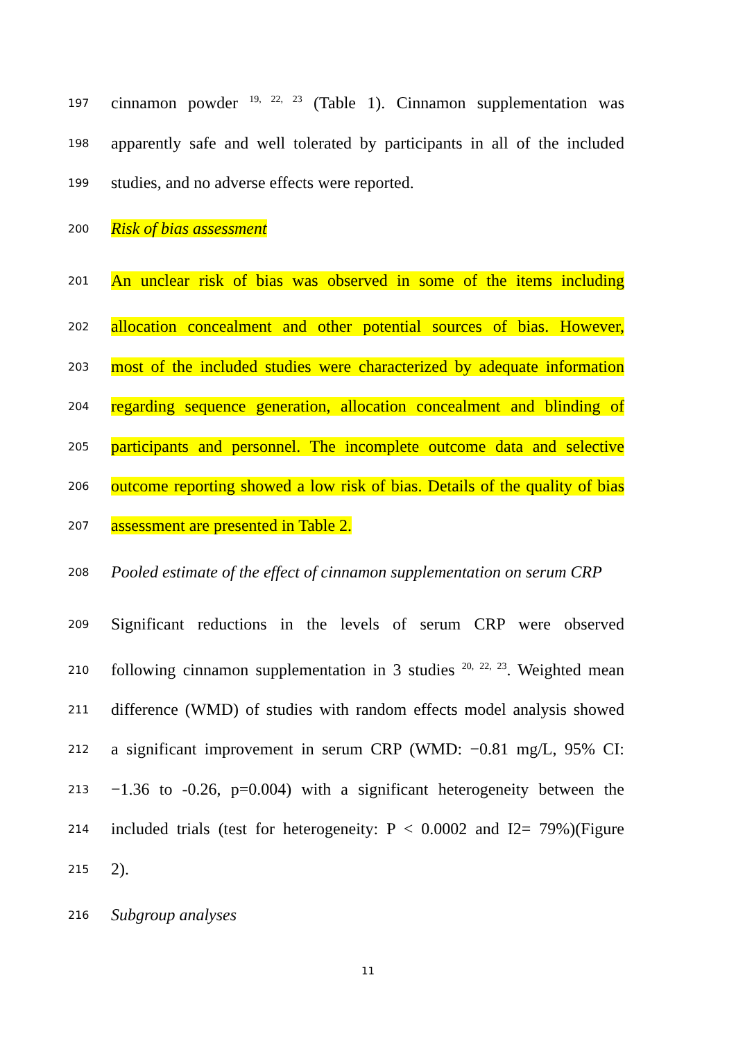197 cinnamon powder <sup>19, 22, 23</sup> (Table 1). Cinnamon supplementation was
198 apparently safe and well tolerated by participants in all of the included
199 studies, and no adverse effects were reported.
200 Risk of bias assessment
201 An unclear risk of bias was observed in some of the items including
202 allocation concealment and other potential sources of bias. However,
203 most of the included studies were characterized by adequate information
204 regarding sequence generation, allocation concealment and blinding of
205 participants and personnel. The incomplete outcome data and selective
206 outcome reporting showed a low risk of bias. Details of the quality of bias
207 assessment are presented in Table 2.
208 Pooled estimate of the effect of cinnamon supplementation on serum CRP
209 Significant reductions in the levels of serum CRP were observed
210 following cinnamon supplementation in 3 studies <sup>20, 22, 23</sup>. Weighted mean
211 difference (WMD) of studies with random effects model analysis showed
212 a significant improvement in serum CRP (WMD: −0.81 mg/L, 95% CI:
213 −1.36 to -0.26, p=0.004) with a significant heterogeneity between the
214 included trials (test for heterogeneity: P < 0.0002 and I2= 79%)(Figure
215 2).
216 Subgroup analyses
11